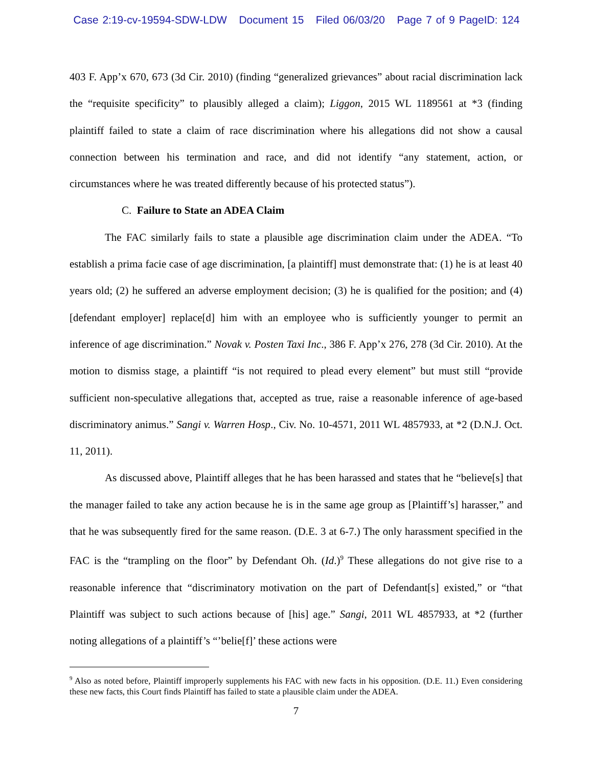Case 2:19-cv-19594-SDW-LDW Document 15 Filed 06/03/20 Page 7 of 9 PageID: 124
403 F. App’x 670, 673 (3d Cir. 2010) (finding “generalized grievances” about racial discrimination lack the “requisite specificity” to plausibly alleged a claim); Liggon, 2015 WL 1189561 at *3 (finding plaintiff failed to state a claim of race discrimination where his allegations did not show a causal connection between his termination and race, and did not identify “any statement, action, or circumstances where he was treated differently because of his protected status”).
C. Failure to State an ADEA Claim
The FAC similarly fails to state a plausible age discrimination claim under the ADEA. “To establish a prima facie case of age discrimination, [a plaintiff] must demonstrate that: (1) he is at least 40 years old; (2) he suffered an adverse employment decision; (3) he is qualified for the position; and (4) [defendant employer] replace[d] him with an employee who is sufficiently younger to permit an inference of age discrimination.” Novak v. Posten Taxi Inc., 386 F. App’x 276, 278 (3d Cir. 2010). At the motion to dismiss stage, a plaintiff “is not required to plead every element” but must still “provide sufficient non-speculative allegations that, accepted as true, raise a reasonable inference of age-based discriminatory animus.” Sangi v. Warren Hosp., Civ. No. 10-4571, 2011 WL 4857933, at *2 (D.N.J. Oct. 11, 2011).
As discussed above, Plaintiff alleges that he has been harassed and states that he “believe[s] that the manager failed to take any action because he is in the same age group as [Plaintiff’s] harasser,” and that he was subsequently fired for the same reason. (D.E. 3 at 6-7.) The only harassment specified in the FAC is the “trampling on the floor” by Defendant Oh. (Id.)<sup>9</sup> These allegations do not give rise to a reasonable inference that “discriminatory motivation on the part of Defendant[s] existed,” or “that Plaintiff was subject to such actions because of [his] age.” Sangi, 2011 WL 4857933, at *2 (further noting allegations of a plaintiff’s “’belie[f]’ these actions were
<sup>9</sup> Also as noted before, Plaintiff improperly supplements his FAC with new facts in his opposition. (D.E. 11.) Even considering these new facts, this Court finds Plaintiff has failed to state a plausible claim under the ADEA.
7